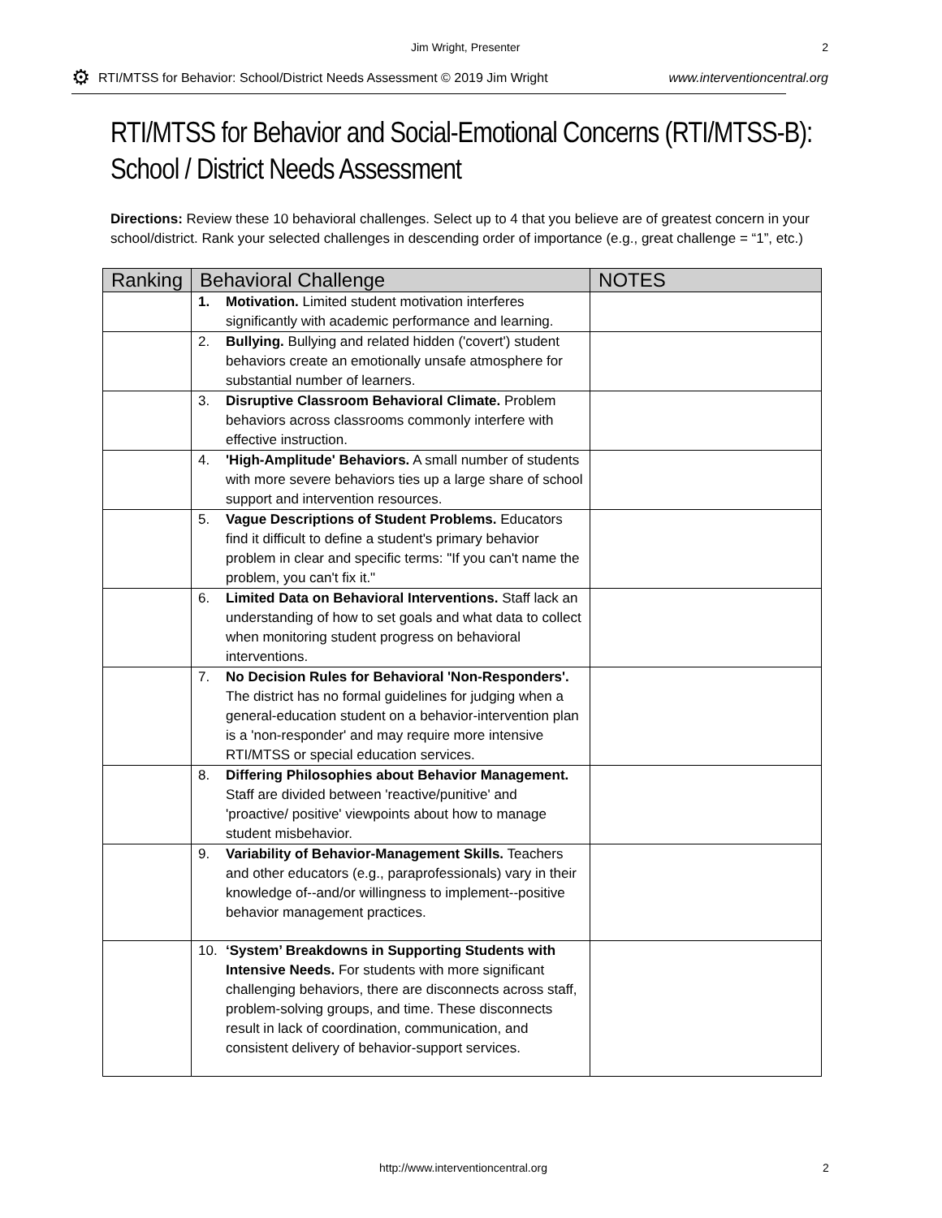Jim Wright, Presenter 2
⚙ RTI/MTSS for Behavior: School/District Needs Assessment © 2019 Jim Wright www.interventioncentral.org
RTI/MTSS for Behavior and Social-Emotional Concerns (RTI/MTSS-B): School / District Needs Assessment
Directions: Review these 10 behavioral challenges. Select up to 4 that you believe are of greatest concern in your school/district. Rank your selected challenges in descending order of importance (e.g., great challenge = “1”, etc.)
| Ranking | Behavioral Challenge | NOTES |
| --- | --- | --- |
| | 1. Motivation. Limited student motivation interferes significantly with academic performance and learning. | |
| | 2. Bullying. Bullying and related hidden ('covert') student behaviors create an emotionally unsafe atmosphere for substantial number of learners. | |
| | 3. Disruptive Classroom Behavioral Climate. Problem behaviors across classrooms commonly interfere with effective instruction. | |
| | 4. 'High-Amplitude' Behaviors. A small number of students with more severe behaviors ties up a large share of school support and intervention resources. | |
| | 5. Vague Descriptions of Student Problems. Educators find it difficult to define a student's primary behavior problem in clear and specific terms: "If you can't name the problem, you can't fix it." | |
| | 6. Limited Data on Behavioral Interventions. Staff lack an understanding of how to set goals and what data to collect when monitoring student progress on behavioral interventions. | |
| | 7. No Decision Rules for Behavioral 'Non-Responders'. The district has no formal guidelines for judging when a general-education student on a behavior-intervention plan is a 'non-responder' and may require more intensive RTI/MTSS or special education services. | |
| | 8. Differing Philosophies about Behavior Management. Staff are divided between 'reactive/punitive' and 'proactive/ positive' viewpoints about how to manage student misbehavior. | |
| | 9. Variability of Behavior-Management Skills. Teachers and other educators (e.g., paraprofessionals) vary in their knowledge of--and/or willingness to implement--positive behavior management practices. | |
| | 10. ‘System’ Breakdowns in Supporting Students with Intensive Needs. For students with more significant challenging behaviors, there are disconnects across staff, problem-solving groups, and time. These disconnects result in lack of coordination, communication, and consistent delivery of behavior-support services. | |
http://www.interventioncentral.org 2